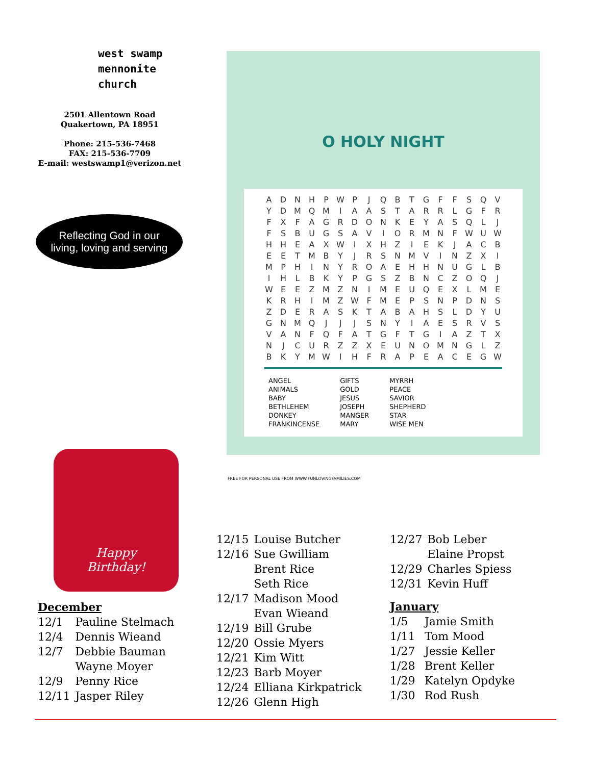west swamp
mennonite church
2501 Allentown Road
Quakertown, PA 18951
Phone: 215-536-7468
FAX: 215-536-7709
E-mail: westswamp1@verizon.net
Reflecting God in our
living, loving and serving
O HOLY NIGHT
| A | D | N | H | P | W | P | J | Q | B | T | G | F | F | S | Q | V |
| Y | D | M | Q | M | I | A | A | S | T | A | R | R | L | G | F | R |
| F | X | F | A | G | R | D | O | N | K | E | Y | A | S | Q | L | J |
| F | S | B | U | G | S | A | V | I | O | R | M | N | F | W | U | W |
| H | H | E | A | X | W | I | X | H | Z | I | E | K | J | A | C | B |
| E | E | T | M | B | Y | J | R | S | N | M | V | I | N | Z | X | I |
| M | P | H | I | N | Y | R | O | A | E | H | H | N | U | G | L | B |
| I | H | L | B | K | Y | P | G | S | Z | B | N | C | Z | O | Q | J |
| W | E | E | Z | M | Z | N | I | M | E | U | Q | E | X | L | M | E |
| K | R | H | I | M | Z | W | F | M | E | P | S | N | P | D | N | S |
| Z | D | E | R | A | S | K | T | A | B | A | H | S | L | D | Y | U |
| G | N | M | Q | J | J | J | S | N | Y | I | A | E | S | R | V | S |
| V | A | N | F | Q | F | A | T | G | F | T | G | I | A | Z | T | X |
| N | J | C | U | R | Z | Z | X | E | U | N | O | M | N | G | L | Z |
| B | K | Y | M | W | I | H | F | R | A | P | E | A | C | E | G | W |
ANGEL
ANIMALS
BABY
BETHLEHEM
DONKEY
FRANKINCENSE
GIFTS
GOLD
JESUS
JOSEPH
MANGER
MARY
MYRRH
PEACE
SAVIOR
SHEPHERD
STAR
WISE MEN
FREE FOR PERSONAL USE FROM WWW.FUNLOVINGFAMILIES.COM
Happy
Birthday!
December
| 12/1 | Pauline Stelmach |
| 12/4 | Dennis Wieand |
| 12/7 | Debbie Bauman |
| | Wayne Moyer |
| 12/9 | Penny Rice |
| 12/11 | Jasper Riley |
| 12/15 | Louise Butcher |
| 12/16 | Sue Gwilliam |
| | Brent Rice |
| | Seth Rice |
| 12/17 | Madison Mood |
| | Evan Wieand |
| 12/19 | Bill Grube |
| 12/20 | Ossie Myers |
| 12/21 | Kim Witt |
| 12/23 | Barb Moyer |
| 12/24 | Elliana Kirkpatrick |
| 12/26 | Glenn High |
| 12/27 | Bob Leber |
| | Elaine Propst |
| 12/29 | Charles Spiess |
| 12/31 | Kevin Huff |
January
| 1/5 | Jamie Smith |
| 1/11 | Tom Mood |
| 1/27 | Jessie Keller |
| 1/28 | Brent Keller |
| 1/29 | Katelyn Opdyke |
| 1/30 | Rod Rush |